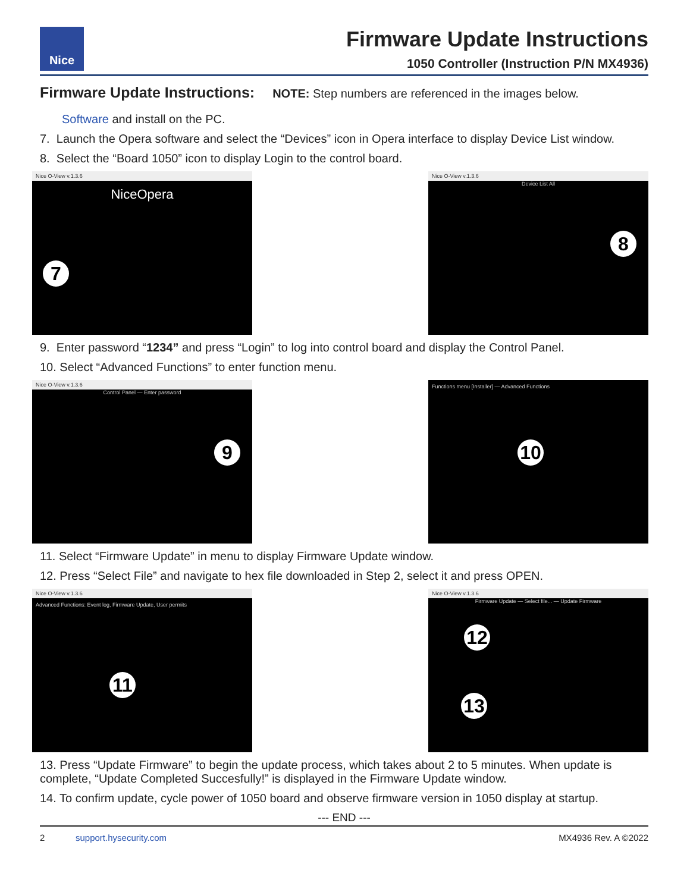Nice
Firmware Update Instructions
1050 Controller (Instruction P/N MX4936)
Firmware Update Instructions:
NOTE: Step numbers are referenced in the images below.
Software and install on the PC.
7. Launch the Opera software and select the “Devices” icon in Opera interface to display Device List window.
8. Select the “Board 1050” icon to display Login to the control board.
Nice O-View v.1.3.6
NiceOpera
7
Nice O-View v.1.3.6
Device List All
8
9. Enter password “1234” and press “Login” to log into control board and display the Control Panel.
10. Select “Advanced Functions” to enter function menu.
Nice O-View v.1.3.6
Control Panel — Enter password
9
Functions menu [Installer] — Advanced Functions
10
11. Select “Firmware Update” in menu to display Firmware Update window.
12. Press “Select File” and navigate to hex file downloaded in Step 2, select it and press OPEN.
Nice O-View v.1.3.6
Advanced Functions: Event log, Firmware Update, User permits
11
Nice O-View v.1.3.6
Firmware Update — Select file... — Update Firmware
12
13
13. Press “Update Firmware” to begin the update process, which takes about 2 to 5 minutes. When update is complete, “Update Completed Succesfully!” is displayed in the Firmware Update window.
14. To confirm update, cycle power of 1050 board and observe firmware version in 1050 display at startup.
--- END ---
2 support.hysecurity.com MX4936 Rev. A ©2022